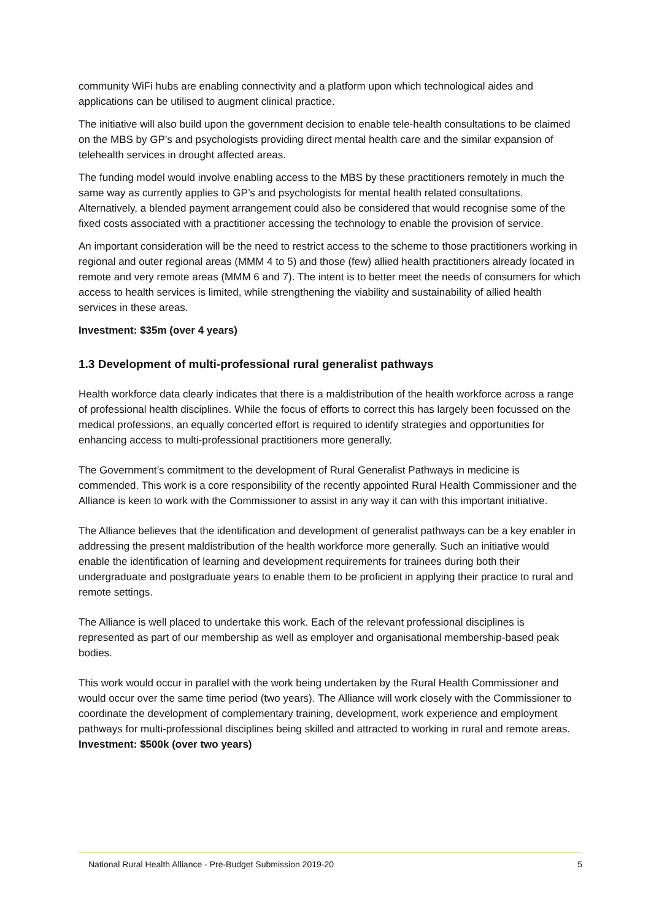community WiFi hubs are enabling connectivity and a platform upon which technological aides and applications can be utilised to augment clinical practice.
The initiative will also build upon the government decision to enable tele-health consultations to be claimed on the MBS by GP’s and psychologists providing direct mental health care and the similar expansion of telehealth services in drought affected areas.
The funding model would involve enabling access to the MBS by these practitioners remotely in much the same way as currently applies to GP’s and psychologists for mental health related consultations. Alternatively, a blended payment arrangement could also be considered that would recognise some of the fixed costs associated with a practitioner accessing the technology to enable the provision of service.
An important consideration will be the need to restrict access to the scheme to those practitioners working in regional and outer regional areas (MMM 4 to 5) and those (few) allied health practitioners already located in remote and very remote areas (MMM 6 and 7). The intent is to better meet the needs of consumers for which access to health services is limited, while strengthening the viability and sustainability of allied health services in these areas.
Investment: $35m (over 4 years)
1.3 Development of multi-professional rural generalist pathways
Health workforce data clearly indicates that there is a maldistribution of the health workforce across a range of professional health disciplines. While the focus of efforts to correct this has largely been focussed on the medical professions, an equally concerted effort is required to identify strategies and opportunities for enhancing access to multi-professional practitioners more generally.
The Government’s commitment to the development of Rural Generalist Pathways in medicine is commended. This work is a core responsibility of the recently appointed Rural Health Commissioner and the Alliance is keen to work with the Commissioner to assist in any way it can with this important initiative.
The Alliance believes that the identification and development of generalist pathways can be a key enabler in addressing the present maldistribution of the health workforce more generally. Such an initiative would enable the identification of learning and development requirements for trainees during both their undergraduate and postgraduate years to enable them to be proficient in applying their practice to rural and remote settings.
The Alliance is well placed to undertake this work. Each of the relevant professional disciplines is represented as part of our membership as well as employer and organisational membership-based peak bodies.
This work would occur in parallel with the work being undertaken by the Rural Health Commissioner and would occur over the same time period (two years). The Alliance will work closely with the Commissioner to coordinate the development of complementary training, development, work experience and employment pathways for multi-professional disciplines being skilled and attracted to working in rural and remote areas.
Investment: $500k (over two years)
National Rural Health Alliance - Pre-Budget Submission 2019-20 5